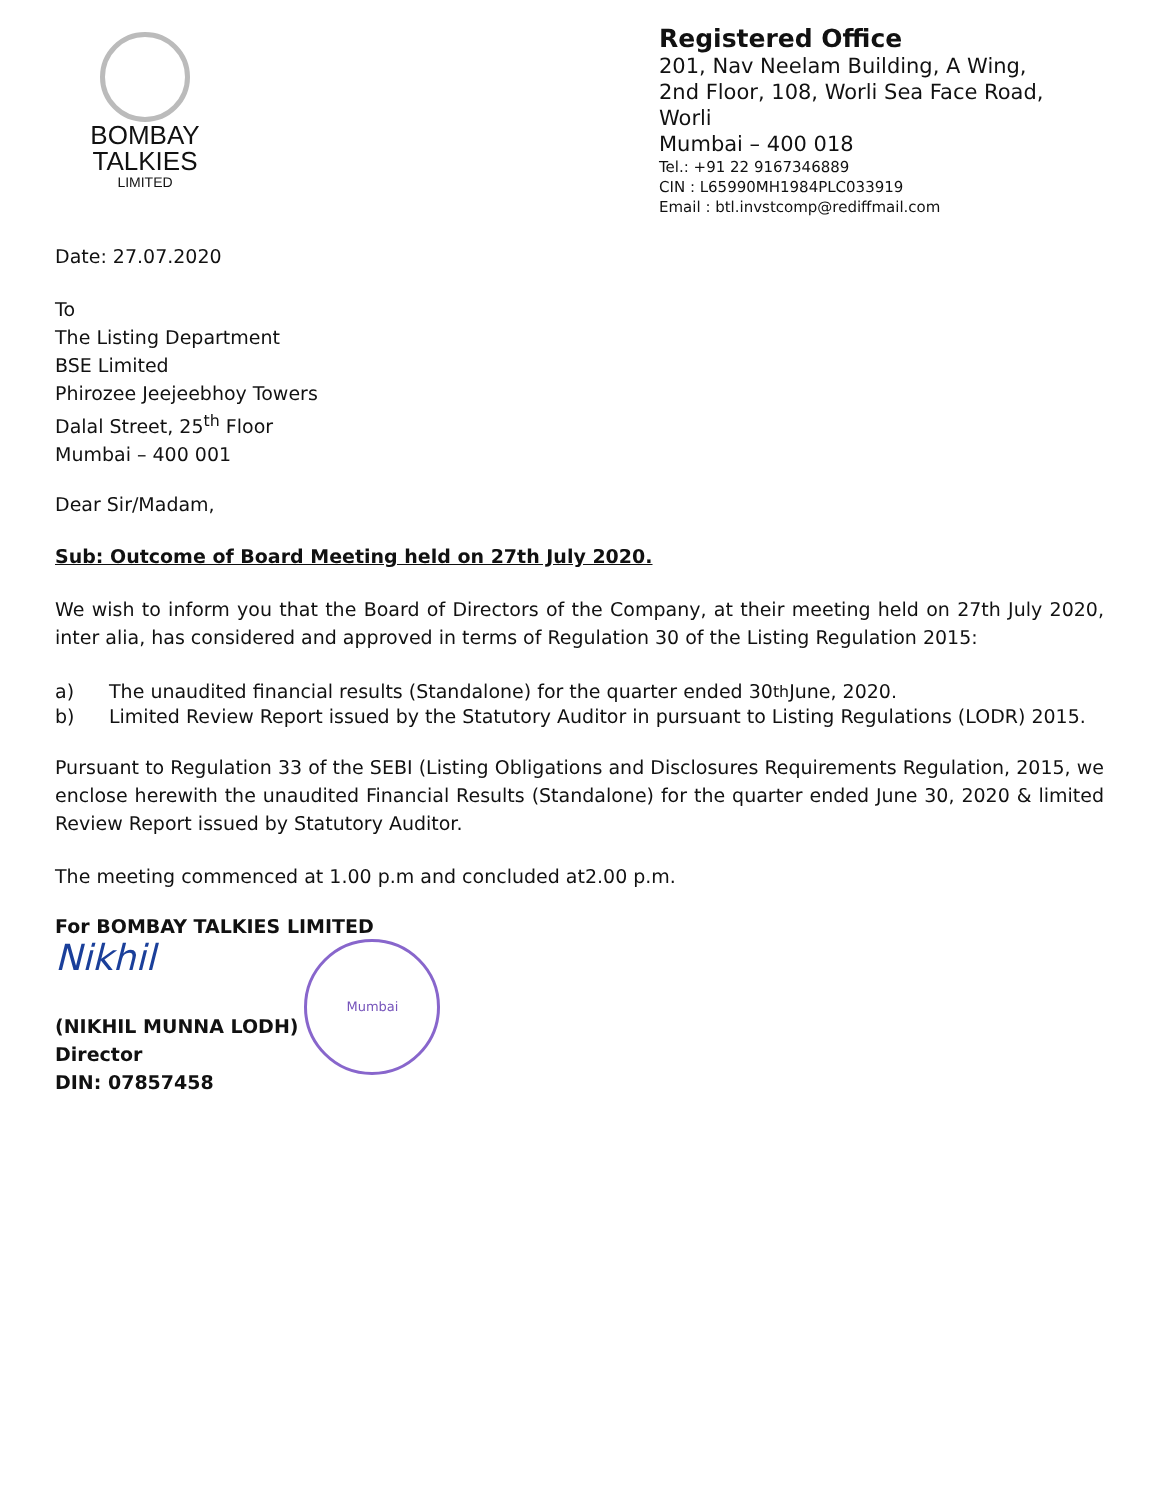BOMBAY
TALKIES
LIMITED
Registered Office
201, Nav Neelam Building, A Wing,
2nd Floor, 108, Worli Sea Face Road,
Worli
Mumbai – 400 018
Tel.: +91 22 9167346889
CIN : L65990MH1984PLC033919
Email : btl.invstcomp@rediffmail.com
Date: 27.07.2020
To
The Listing Department
BSE Limited
Phirozee Jeejeebhoy Towers
Dalal Street, 25<sup>th</sup> Floor
Mumbai – 400 001
Dear Sir/Madam,
Sub: Outcome of Board Meeting held on 27th July 2020.
We wish to inform you that the Board of Directors of the Company, at their meeting held on 27th July 2020, inter alia, has considered and approved in terms of Regulation 30 of the Listing Regulation 2015:
a) The unaudited financial results (Standalone) for the quarter ended 30<sup>th</sup> June, 2020.
b) Limited Review Report issued by the Statutory Auditor in pursuant to Listing Regulations (LODR) 2015.
Pursuant to Regulation 33 of the SEBI (Listing Obligations and Disclosures Requirements Regulation, 2015, we enclose herewith the unaudited Financial Results (Standalone) for the quarter ended June 30, 2020 & limited Review Report issued by Statutory Auditor.
The meeting commenced at 1.00 p.m and concluded at2.00 p.m.
For BOMBAY TALKIES LIMITED
Nikhil
(NIKHIL MUNNA LODH)
Director
DIN: 07857458
Mumbai